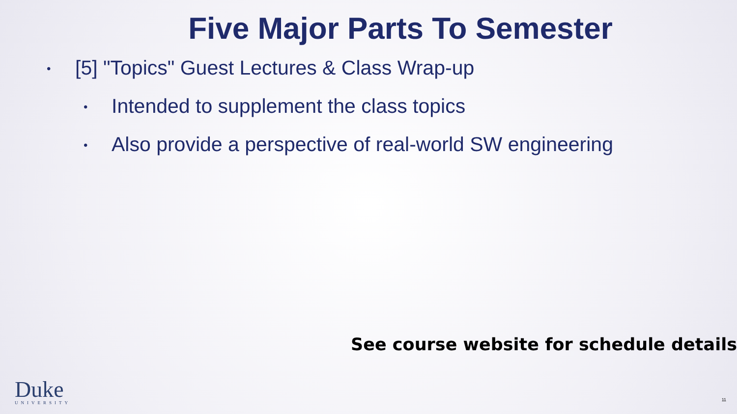Five Major Parts To Semester
• [5] "Topics" Guest Lectures & Class Wrap-up
• Intended to supplement the class topics
• Also provide a perspective of real-world SW engineering
See course website for schedule details
Duke
UNIVERSITY
11